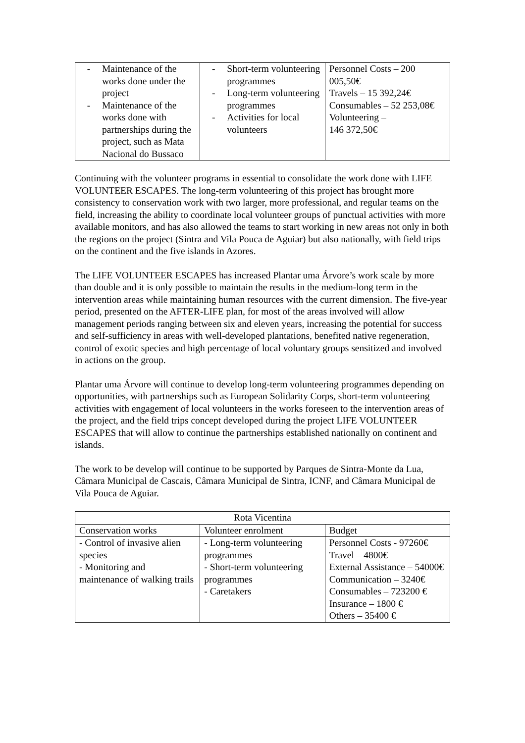| - Maintenance of the works done under the project - Maintenance of the works done with partnerships during the project, such as Mata Nacional do Bussaco | - Short-term volunteering programmes - Long-term volunteering programmes - Activities for local volunteers | Personnel Costs – 200 005,50€ Travels – 15 392,24€ Consumables – 52 253,08€ Volunteering – 146 372,50€ |
Continuing with the volunteer programs in essential to consolidate the work done with LIFE VOLUNTEER ESCAPES. The long-term volunteering of this project has brought more consistency to conservation work with two larger, more professional, and regular teams on the field, increasing the ability to coordinate local volunteer groups of punctual activities with more available monitors, and has also allowed the teams to start working in new areas not only in both the regions on the project (Sintra and Vila Pouca de Aguiar) but also nationally, with field trips on the continent and the five islands in Azores.
The LIFE VOLUNTEER ESCAPES has increased Plantar uma Árvore’s work scale by more than double and it is only possible to maintain the results in the medium-long term in the intervention areas while maintaining human resources with the current dimension. The five-year period, presented on the AFTER-LIFE plan, for most of the areas involved will allow management periods ranging between six and eleven years, increasing the potential for success and self-sufficiency in areas with well-developed plantations, benefited native regeneration, control of exotic species and high percentage of local voluntary groups sensitized and involved in actions on the group.
Plantar uma Árvore will continue to develop long-term volunteering programmes depending on opportunities, with partnerships such as European Solidarity Corps, short-term volunteering activities with engagement of local volunteers in the works foreseen to the intervention areas of the project, and the field trips concept developed during the project LIFE VOLUNTEER ESCAPES that will allow to continue the partnerships established nationally on continent and islands.
The work to be develop will continue to be supported by Parques de Sintra-Monte da Lua, Câmara Municipal de Cascais, Câmara Municipal de Sintra, ICNF, and Câmara Municipal de Vila Pouca de Aguiar.
| Rota Vicentina | | |
| Conservation works | Volunteer enrolment | Budget |
| - Control of invasive alien species - Monitoring and maintenance of walking trails | - Long-term volunteering programmes - Short-term volunteering programmes - Caretakers | Personnel Costs - 97260€ Travel – 4800€ External Assistance – 54000€ Communication – 3240€ Consumables – 723200 € Insurance – 1800 € Others – 35400 € |